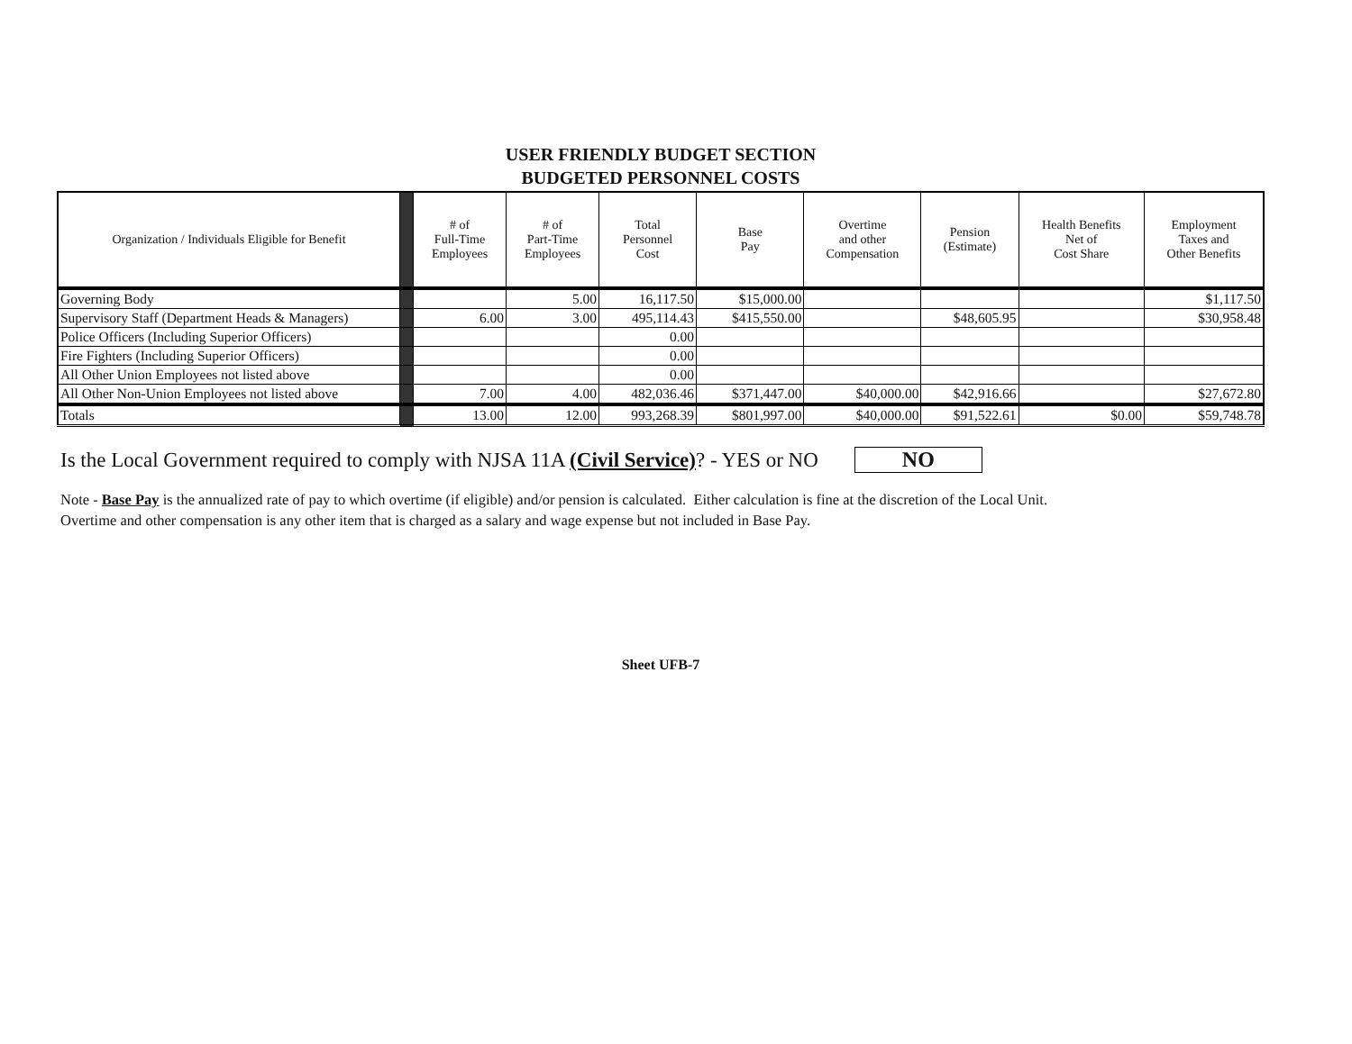USER FRIENDLY BUDGET SECTION
BUDGETED PERSONNEL COSTS
| Organization / Individuals Eligible for Benefit | | # of Full-Time Employees | # of Part-Time Employees | Total Personnel Cost | Base Pay | Overtime and other Compensation | Pension (Estimate) | Health Benefits Net of Cost Share | Employment Taxes and Other Benefits |
| --- | --- | --- | --- | --- | --- | --- | --- | --- | --- |
| Governing Body | | | 5.00 | 16,117.50 | $15,000.00 | | | | $1,117.50 |
| Supervisory Staff (Department Heads & Managers) | | 6.00 | 3.00 | 495,114.43 | $415,550.00 | | $48,605.95 | | $30,958.48 |
| Police Officers (Including Superior Officers) | | | | 0.00 | | | | | |
| Fire Fighters (Including Superior Officers) | | | | 0.00 | | | | | |
| All Other Union Employees not listed above | | | | 0.00 | | | | | |
| All Other Non-Union Employees not listed above | | 7.00 | 4.00 | 482,036.46 | $371,447.00 | $40,000.00 | $42,916.66 | | $27,672.80 |
| Totals | | 13.00 | 12.00 | 993,268.39 | $801,997.00 | $40,000.00 | $91,522.61 | $0.00 | $59,748.78 |
Is the Local Government required to comply with NJSA 11A (Civil Service)? - YES or NO NO
Note - Base Pay is the annualized rate of pay to which overtime (if eligible) and/or pension is calculated. Either calculation is fine at the discretion of the Local Unit.
Overtime and other compensation is any other item that is charged as a salary and wage expense but not included in Base Pay.
Sheet UFB-7